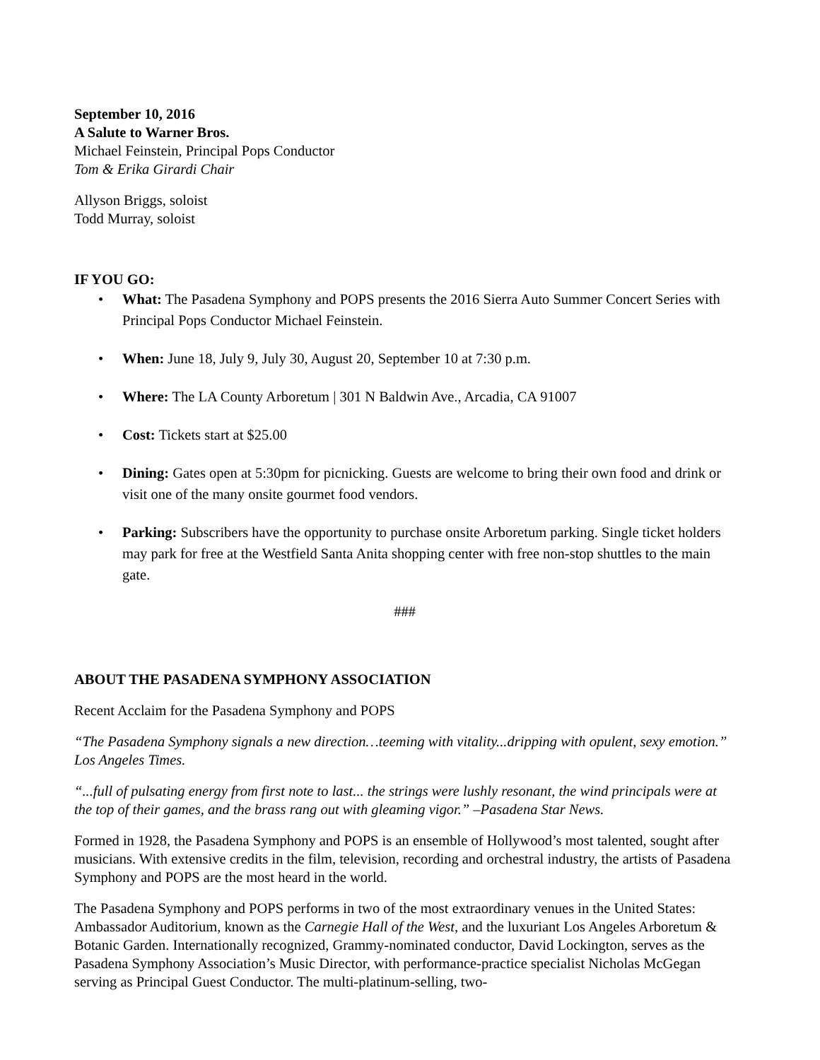September 10, 2016
A Salute to Warner Bros.
Michael Feinstein, Principal Pops Conductor
Tom & Erika Girardi Chair
Allyson Briggs, soloist
Todd Murray, soloist
IF YOU GO:
• What: The Pasadena Symphony and POPS presents the 2016 Sierra Auto Summer Concert Series with Principal Pops Conductor Michael Feinstein.
• When: June 18, July 9, July 30, August 20, September 10 at 7:30 p.m.
• Where: The LA County Arboretum | 301 N Baldwin Ave., Arcadia, CA 91007
• Cost: Tickets start at $25.00
• Dining: Gates open at 5:30pm for picnicking. Guests are welcome to bring their own food and drink or visit one of the many onsite gourmet food vendors.
• Parking: Subscribers have the opportunity to purchase onsite Arboretum parking. Single ticket holders may park for free at the Westfield Santa Anita shopping center with free non-stop shuttles to the main gate.
###
ABOUT THE PASADENA SYMPHONY ASSOCIATION
Recent Acclaim for the Pasadena Symphony and POPS
“The Pasadena Symphony signals a new direction…teeming with vitality...dripping with opulent, sexy emotion.” Los Angeles Times.
“...full of pulsating energy from first note to last... the strings were lushly resonant, the wind principals were at the top of their games, and the brass rang out with gleaming vigor.” –Pasadena Star News.
Formed in 1928, the Pasadena Symphony and POPS is an ensemble of Hollywood’s most talented, sought after musicians. With extensive credits in the film, television, recording and orchestral industry, the artists of Pasadena Symphony and POPS are the most heard in the world.
The Pasadena Symphony and POPS performs in two of the most extraordinary venues in the United States: Ambassador Auditorium, known as the Carnegie Hall of the West, and the luxuriant Los Angeles Arboretum & Botanic Garden. Internationally recognized, Grammy-nominated conductor, David Lockington, serves as the Pasadena Symphony Association’s Music Director, with performance-practice specialist Nicholas McGegan serving as Principal Guest Conductor. The multi-platinum-selling, two-